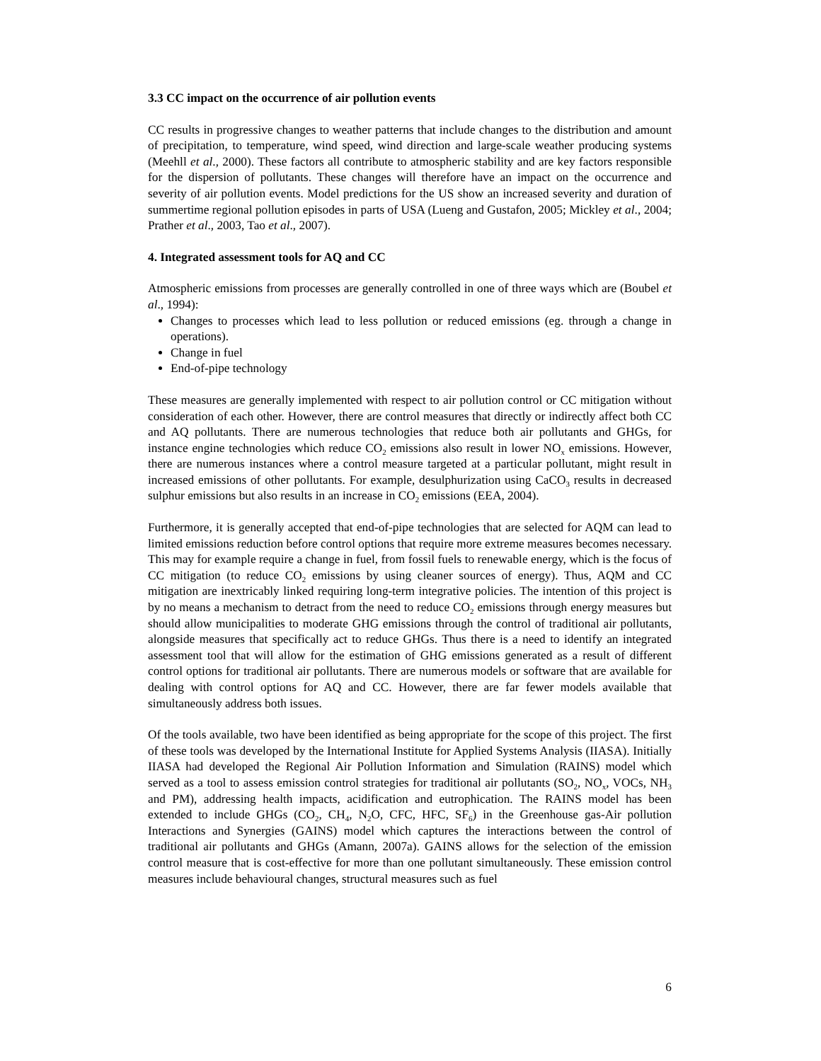3.3 CC impact on the occurrence of air pollution events
CC results in progressive changes to weather patterns that include changes to the distribution and amount of precipitation, to temperature, wind speed, wind direction and large-scale weather producing systems (Meehll et al., 2000). These factors all contribute to atmospheric stability and are key factors responsible for the dispersion of pollutants. These changes will therefore have an impact on the occurrence and severity of air pollution events. Model predictions for the US show an increased severity and duration of summertime regional pollution episodes in parts of USA (Lueng and Gustafon, 2005; Mickley et al., 2004; Prather et al., 2003, Tao et al., 2007).
4. Integrated assessment tools for AQ and CC
Atmospheric emissions from processes are generally controlled in one of three ways which are (Boubel et al., 1994):
Changes to processes which lead to less pollution or reduced emissions (eg. through a change in operations).
Change in fuel
End-of-pipe technology
These measures are generally implemented with respect to air pollution control or CC mitigation without consideration of each other. However, there are control measures that directly or indirectly affect both CC and AQ pollutants. There are numerous technologies that reduce both air pollutants and GHGs, for instance engine technologies which reduce CO<sub>2</sub> emissions also result in lower NO<sub>x</sub> emissions. However, there are numerous instances where a control measure targeted at a particular pollutant, might result in increased emissions of other pollutants. For example, desulphurization using CaCO<sub>3</sub> results in decreased sulphur emissions but also results in an increase in CO<sub>2</sub> emissions (EEA, 2004).
Furthermore, it is generally accepted that end-of-pipe technologies that are selected for AQM can lead to limited emissions reduction before control options that require more extreme measures becomes necessary. This may for example require a change in fuel, from fossil fuels to renewable energy, which is the focus of CC mitigation (to reduce CO<sub>2</sub> emissions by using cleaner sources of energy). Thus, AQM and CC mitigation are inextricably linked requiring long-term integrative policies. The intention of this project is by no means a mechanism to detract from the need to reduce CO<sub>2</sub> emissions through energy measures but should allow municipalities to moderate GHG emissions through the control of traditional air pollutants, alongside measures that specifically act to reduce GHGs. Thus there is a need to identify an integrated assessment tool that will allow for the estimation of GHG emissions generated as a result of different control options for traditional air pollutants. There are numerous models or software that are available for dealing with control options for AQ and CC. However, there are far fewer models available that simultaneously address both issues.
Of the tools available, two have been identified as being appropriate for the scope of this project. The first of these tools was developed by the International Institute for Applied Systems Analysis (IIASA). Initially IIASA had developed the Regional Air Pollution Information and Simulation (RAINS) model which served as a tool to assess emission control strategies for traditional air pollutants (SO<sub>2</sub>, NO<sub>x</sub>, VOCs, NH<sub>3</sub> and PM), addressing health impacts, acidification and eutrophication. The RAINS model has been extended to include GHGs (CO<sub>2</sub>, CH<sub>4</sub>, N<sub>2</sub>O, CFC, HFC, SF<sub>6</sub>) in the Greenhouse gas-Air pollution Interactions and Synergies (GAINS) model which captures the interactions between the control of traditional air pollutants and GHGs (Amann, 2007a). GAINS allows for the selection of the emission control measure that is cost-effective for more than one pollutant simultaneously. These emission control measures include behavioural changes, structural measures such as fuel
6